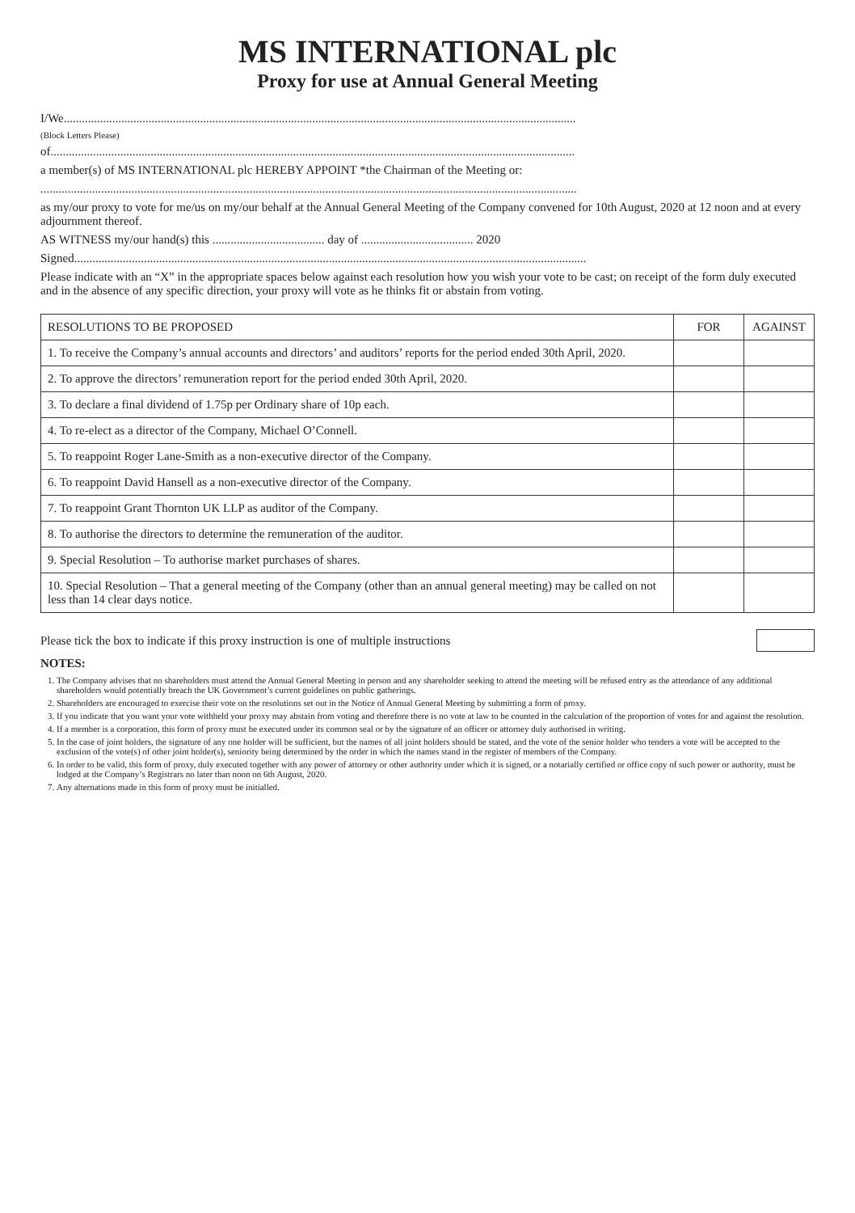MS INTERNATIONAL plc
Proxy for use at Annual General Meeting
I/We.........................................................................................................................................................................
(Block Letters Please)
of.............................................................................................................................................................................
a member(s) of MS INTERNATIONAL plc HEREBY APPOINT *the Chairman of the Meeting or:
.................................................................................................................................................................................
as my/our proxy to vote for me/us on my/our behalf at the Annual General Meeting of the Company convened for 10th August, 2020 at 12 noon and at every adjournment thereof.
AS WITNESS my/our hand(s) this ..................................... day of ..................................... 2020
Signed.........................................................................................................................................................................
Please indicate with an “X” in the appropriate spaces below against each resolution how you wish your vote to be cast; on receipt of the form duly executed and in the absence of any specific direction, your proxy will vote as he thinks fit or abstain from voting.
| RESOLUTIONS TO BE PROPOSED | FOR | AGAINST |
| --- | --- | --- |
| 1. To receive the Company’s annual accounts and directors’ and auditors’ reports for the period ended 30th April, 2020. | | |
| 2. To approve the directors’ remuneration report for the period ended 30th April, 2020. | | |
| 3. To declare a final dividend of 1.75p per Ordinary share of 10p each. | | |
| 4. To re-elect as a director of the Company, Michael O’Connell. | | |
| 5. To reappoint Roger Lane-Smith as a non-executive director of the Company. | | |
| 6. To reappoint David Hansell as a non-executive director of the Company. | | |
| 7. To reappoint Grant Thornton UK LLP as auditor of the Company. | | |
| 8. To authorise the directors to determine the remuneration of the auditor. | | |
| 9. Special Resolution – To authorise market purchases of shares. | | |
| 10. Special Resolution – That a general meeting of the Company (other than an annual general meeting) may be called on not less than 14 clear days notice. | | |
Please tick the box to indicate if this proxy instruction is one of multiple instructions
NOTES:
1. The Company advises that no shareholders must attend the Annual General Meeting in person and any shareholder seeking to attend the meeting will be refused entry as the attendance of any additional shareholders would potentially breach the UK Government’s current guidelines on public gatherings.
2. Shareholders are encouraged to exercise their vote on the resolutions set out in the Notice of Annual General Meeting by submitting a form of proxy.
3. If you indicate that you want your vote withheld your proxy may abstain from voting and therefore there is no vote at law to be counted in the calculation of the proportion of votes for and against the resolution.
4. If a member is a corporation, this form of proxy must be executed under its common seal or by the signature of an officer or attorney duly authorised in writing.
5. In the case of joint holders, the signature of any one holder will be sufficient, but the names of all joint holders should be stated, and the vote of the senior holder who tenders a vote will be accepted to the exclusion of the vote(s) of other joint holder(s), seniority being determined by the order in which the names stand in the register of members of the Company.
6. In order to be valid, this form of proxy, duly executed together with any power of attorney or other authority under which it is signed, or a notarially certified or office copy of such power or authority, must be lodged at the Company’s Registrars no later than noon on 6th August, 2020.
7. Any alternations made in this form of proxy must be initialled.